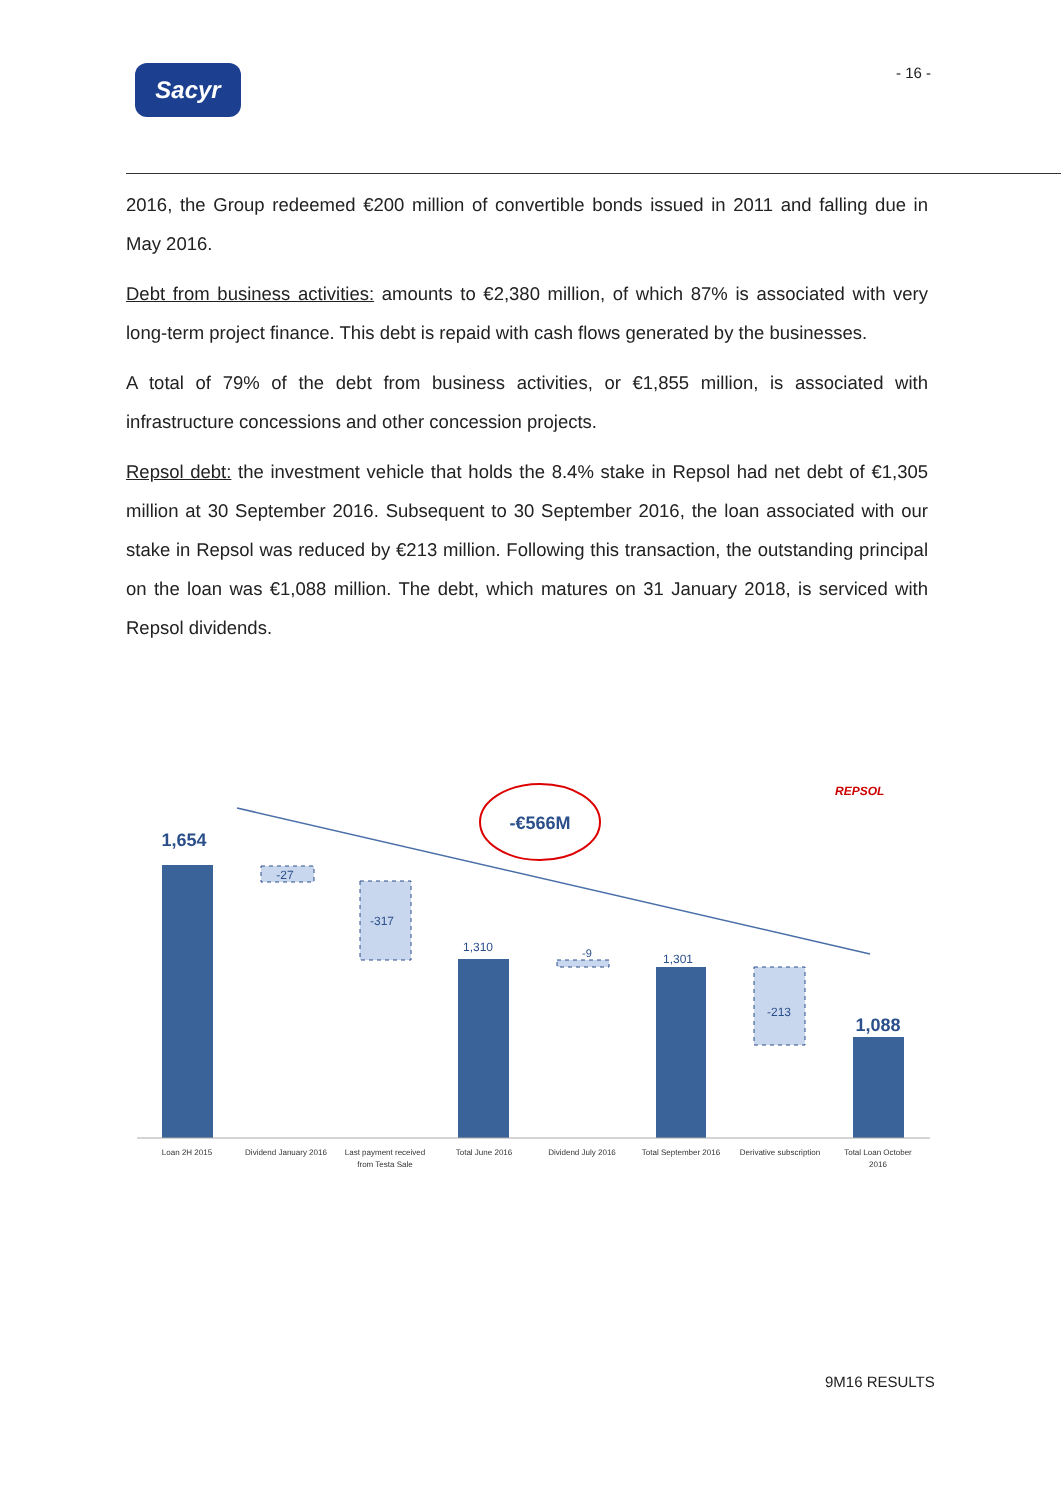Sacyr - 16 -
2016, the Group redeemed €200 million of convertible bonds issued in 2011 and falling due in May 2016.
Debt from business activities: amounts to €2,380 million, of which 87% is associated with very long-term project finance. This debt is repaid with cash flows generated by the businesses.
A total of 79% of the debt from business activities, or €1,855 million, is associated with infrastructure concessions and other concession projects.
Repsol debt: the investment vehicle that holds the 8.4% stake in Repsol had net debt of €1,305 million at 30 September 2016. Subsequent to 30 September 2016, the loan associated with our stake in Repsol was reduced by €213 million. Following this transaction, the outstanding principal on the loan was €1,088 million. The debt, which matures on 31 January 2018, is serviced with Repsol dividends.
REPSOL
-€566M
1,654
-27
-317
1,310
-9
1,301
-213
1,088
Loan 2H 2015
Dividend January 2016
Last payment received
from Testa Sale
Total June 2016
Dividend July 2016
Total September 2016
Derivative subscription
Total Loan October
2016
9M16 RESULTS